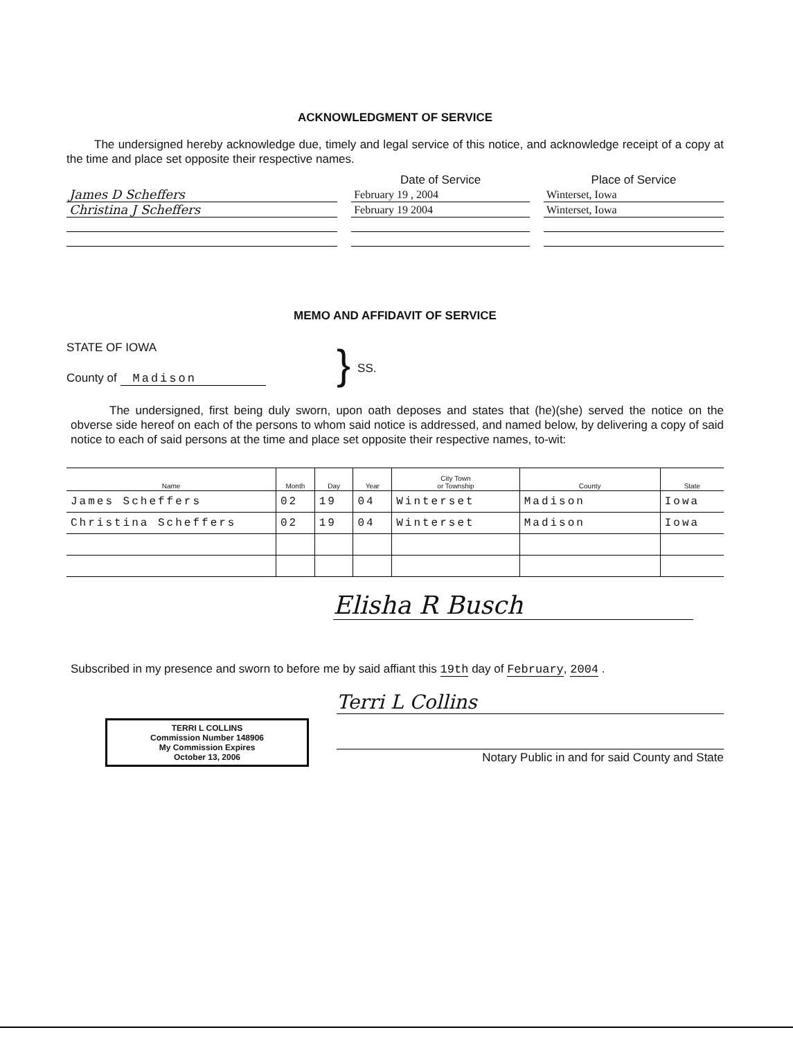ACKNOWLEDGMENT OF SERVICE
The undersigned hereby acknowledge due, timely and legal service of this notice, and acknowledge receipt of a copy at the time and place set opposite their respective names.
| | | Date of Service | | Place of Service |
| James D Scheffers | | February 19 , 2004 | | Winterset, Iowa |
| Christina J Scheffers | | February 19 2004 | | Winterset, Iowa |
MEMO AND AFFIDAVIT OF SERVICE
STATE OF IOWA
County of Madison
}
SS.
The undersigned, first being duly sworn, upon oath deposes and states that (he)(she) served the notice on the obverse side hereof on each of the persons to whom said notice is addressed, and named below, by delivering a copy of said notice to each of said persons at the time and place set opposite their respective names, to-wit:
| Name | Month | Day | Year | City Town or Township | County | State |
| --- | --- | --- | --- | --- | --- | --- |
| James Scheffers | 02 | 19 | 04 | Winterset | Madison | Iowa |
| Christina Scheffers | 02 | 19 | 04 | Winterset | Madison | Iowa |
Elisha R Busch
Subscribed in my presence and sworn to before me by said affiant this 19th day of February, 2004 .
TERRI L COLLINS
Commission Number 148906
My Commission Expires
October 13, 2006
Terri L Collins
Notary Public in and for said County and State